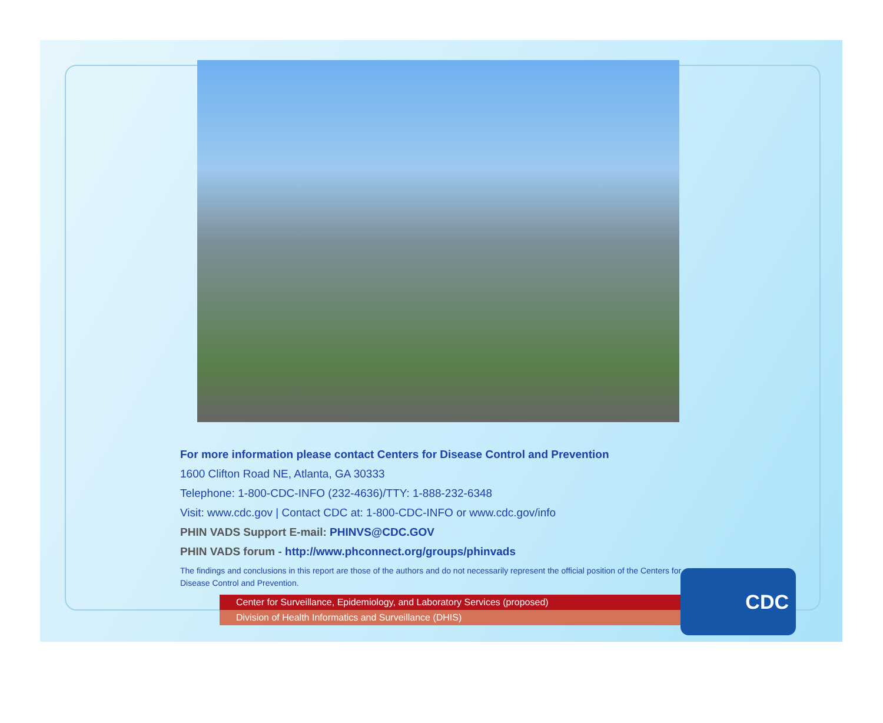For more information please contact Centers for Disease Control and Prevention
1600 Clifton Road NE, Atlanta, GA 30333
Telephone: 1-800-CDC-INFO (232-4636)/TTY: 1-888-232-6348
Visit: www.cdc.gov | Contact CDC at: 1-800-CDC-INFO or www.cdc.gov/info
PHIN VADS Support E-mail: PHINVS@CDC.GOV
PHIN VADS forum - http://www.phconnect.org/groups/phinvads
The findings and conclusions in this report are those of the authors and do not necessarily represent the official position of the Centers for Disease Control and Prevention.
Center for Surveillance, Epidemiology, and Laboratory Services (proposed)
Division of Health Informatics and Surveillance (DHIS)
CDC